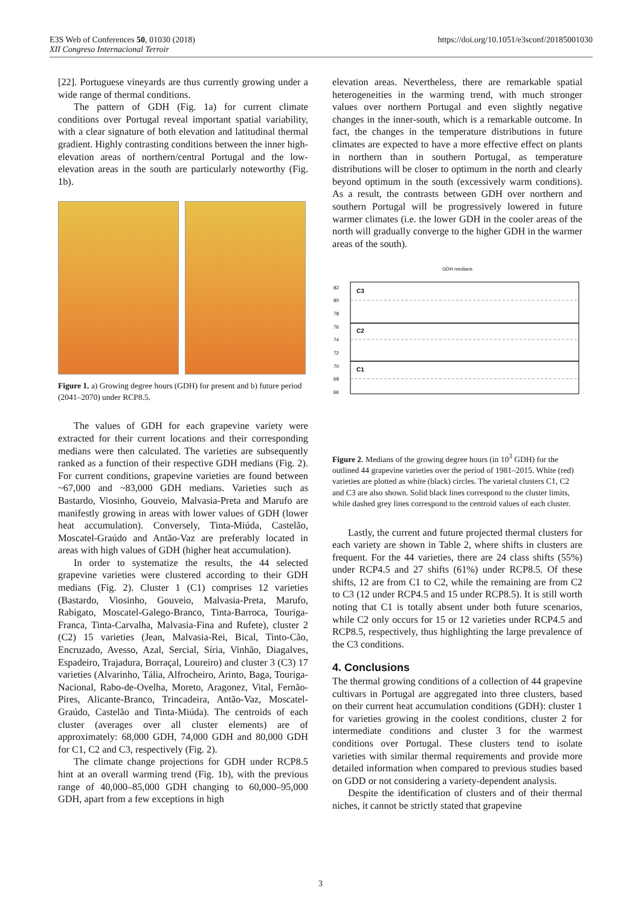https://doi.org/10.1051/e3sconf/20185001030 E3S Web of Conferences 50, 01030 (2018)
XII Congreso Internacional Terroir
[22]. Portuguese vineyards are thus currently growing under a wide range of thermal conditions.
The pattern of GDH (Fig. 1a) for current climate conditions over Portugal reveal important spatial variability, with a clear signature of both elevation and latitudinal thermal gradient. Highly contrasting conditions between the inner high-elevation areas of northern/central Portugal and the low-elevation areas in the south are particularly noteworthy (Fig. 1b).
Figure 1. a) Growing degree hours (GDH) for present and b) future period (2041–2070) under RCP8.5.
The values of GDH for each grapevine variety were extracted for their current locations and their corresponding medians were then calculated. The varieties are subsequently ranked as a function of their respective GDH medians (Fig. 2). For current conditions, grapevine varieties are found between ~67,000 and ~83,000 GDH medians. Varieties such as Bastardo, Viosinho, Gouveio, Malvasia-Preta and Marufo are manifestly growing in areas with lower values of GDH (lower heat accumulation). Conversely, Tinta-Miúda, Castelão, Moscatel-Graúdo and Antão-Vaz are preferably located in areas with high values of GDH (higher heat accumulation).
In order to systematize the results, the 44 selected grapevine varieties were clustered according to their GDH medians (Fig. 2). Cluster 1 (C1) comprises 12 varieties (Bastardo, Viosinho, Gouveio, Malvasia-Preta, Marufo, Rabigato, Moscatel-Galego-Branco, Tinta-Barroca, Touriga-Franca, Tinta-Carvalha, Malvasia-Fina and Rufete), cluster 2 (C2) 15 varieties (Jean, Malvasia-Rei, Bical, Tinto-Cão, Encruzado, Avesso, Azal, Sercial, Síria, Vinhão, Diagalves, Espadeiro, Trajadura, Borraçal, Loureiro) and cluster 3 (C3) 17 varieties (Alvarinho, Tália, Alfrocheiro, Arinto, Baga, Touriga-Nacional, Rabo-de-Ovelha, Moreto, Aragonez, Vital, Fernão-Pires, Alicante-Branco, Trincadeira, Antão-Vaz, Moscatel-Graúdo, Castelão and Tinta-Miúda). The centroids of each cluster (averages over all cluster elements) are of approximately: 68,000 GDH, 74,000 GDH and 80,000 GDH for C1, C2 and C3, respectively (Fig. 2).
The climate change projections for GDH under RCP8.5 hint at an overall warming trend (Fig. 1b), with the previous range of 40,000–85,000 GDH changing to 60,000–95,000 GDH, apart from a few exceptions in high
elevation areas. Nevertheless, there are remarkable spatial heterogeneities in the warming trend, with much stronger values over northern Portugal and even slightly negative changes in the inner-south, which is a remarkable outcome. In fact, the changes in the temperature distributions in future climates are expected to have a more effective effect on plants in northern than in southern Portugal, as temperature distributions will be closer to optimum in the north and clearly beyond optimum in the south (excessively warm conditions). As a result, the contrasts between GDH over northern and southern Portugal will be progressively lowered in future warmer climates (i.e. the lower GDH in the cooler areas of the north will gradually converge to the higher GDH in the warmer areas of the south).
GDH medians
C3
C2
C1
82
80
78
76
74
72
70
68
66
Figure 2. Medians of the growing degree hours (in 10<sup>3</sup> GDH) for the outlined 44 grapevine varieties over the period of 1981–2015. White (red) varieties are plotted as white (black) circles. The varietal clusters C1, C2 and C3 are also shown. Solid black lines correspond to the cluster limits, while dashed grey lines correspond to the centroid values of each cluster.
Lastly, the current and future projected thermal clusters for each variety are shown in Table 2, where shifts in clusters are frequent. For the 44 varieties, there are 24 class shifts (55%) under RCP4.5 and 27 shifts (61%) under RCP8.5. Of these shifts, 12 are from C1 to C2, while the remaining are from C2 to C3 (12 under RCP4.5 and 15 under RCP8.5). It is still worth noting that C1 is totally absent under both future scenarios, while C2 only occurs for 15 or 12 varieties under RCP4.5 and RCP8.5, respectively, thus highlighting the large prevalence of the C3 conditions.
4. Conclusions
The thermal growing conditions of a collection of 44 grapevine cultivars in Portugal are aggregated into three clusters, based on their current heat accumulation conditions (GDH): cluster 1 for varieties growing in the coolest conditions, cluster 2 for intermediate conditions and cluster 3 for the warmest conditions over Portugal. These clusters tend to isolate varieties with similar thermal requirements and provide more detailed information when compared to previous studies based on GDD or not considering a variety-dependent analysis.
Despite the identification of clusters and of their thermal niches, it cannot be strictly stated that grapevine
3